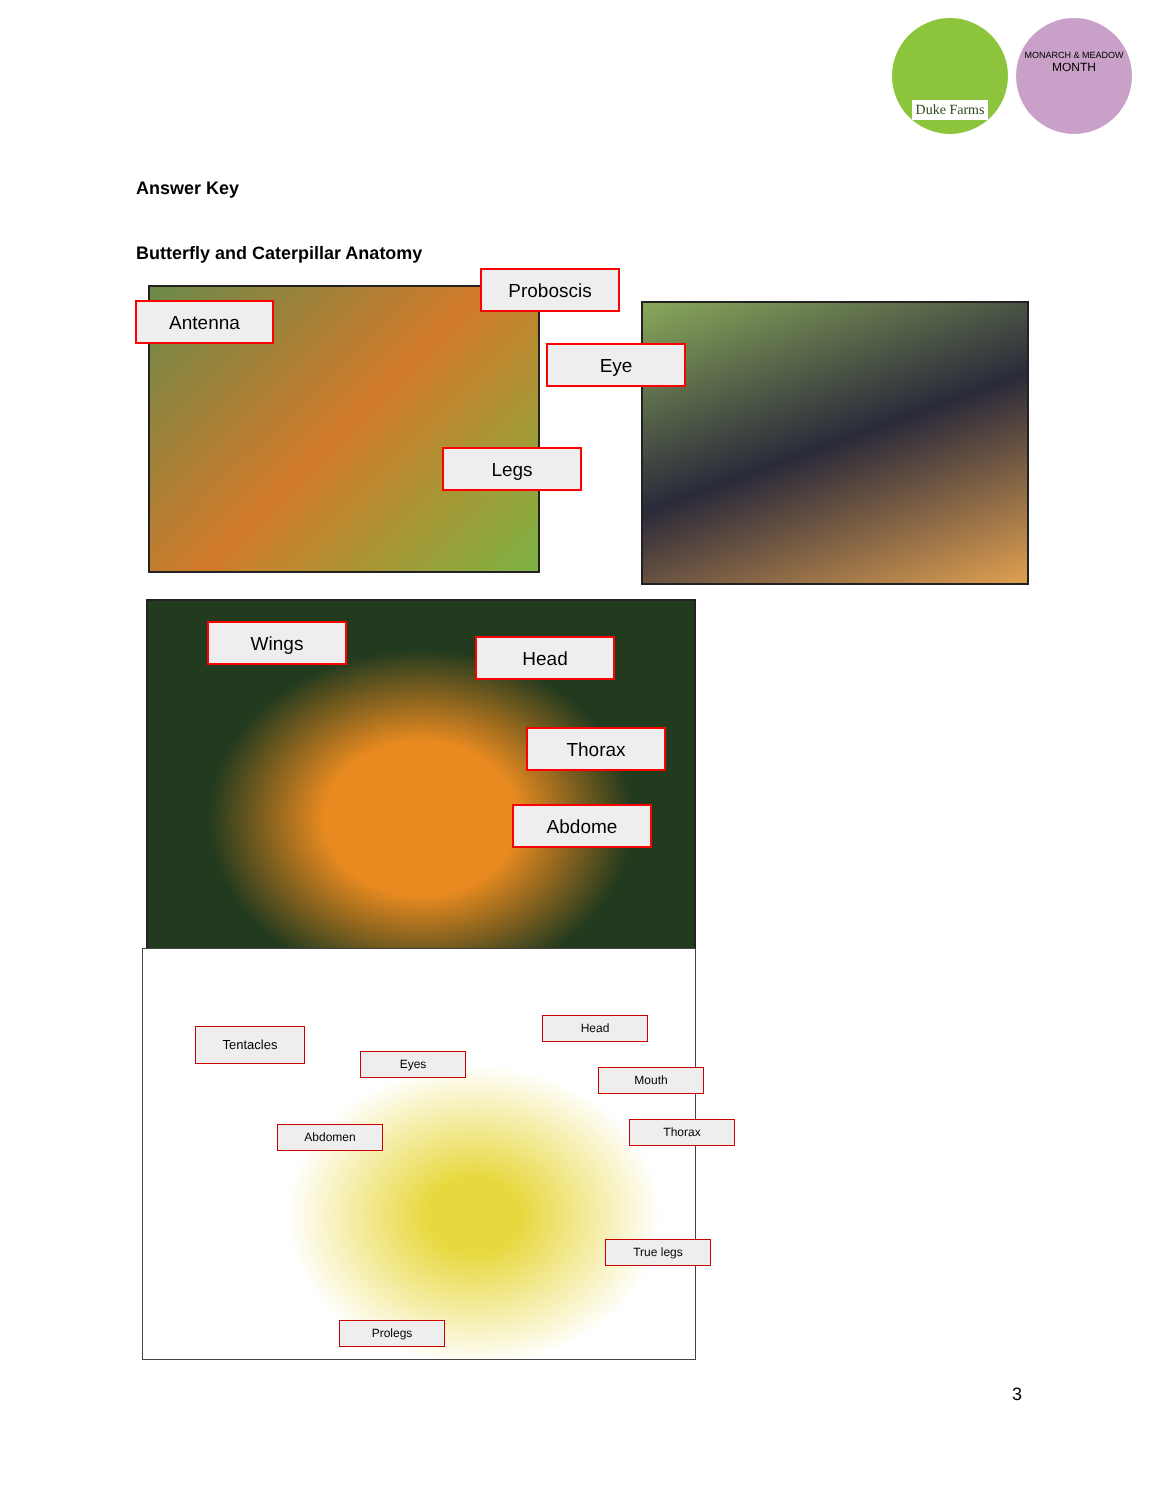Duke Farms
MONARCH & MEADOW
MONTH
Answer Key
Butterfly and Caterpillar Anatomy
Antenna
Proboscis
Eye
Legs
Wings
Head
Thorax
Abdome
Tentacles
Head
Eyes
Mouth
Abdomen Thorax
True legs
Prolegs
3